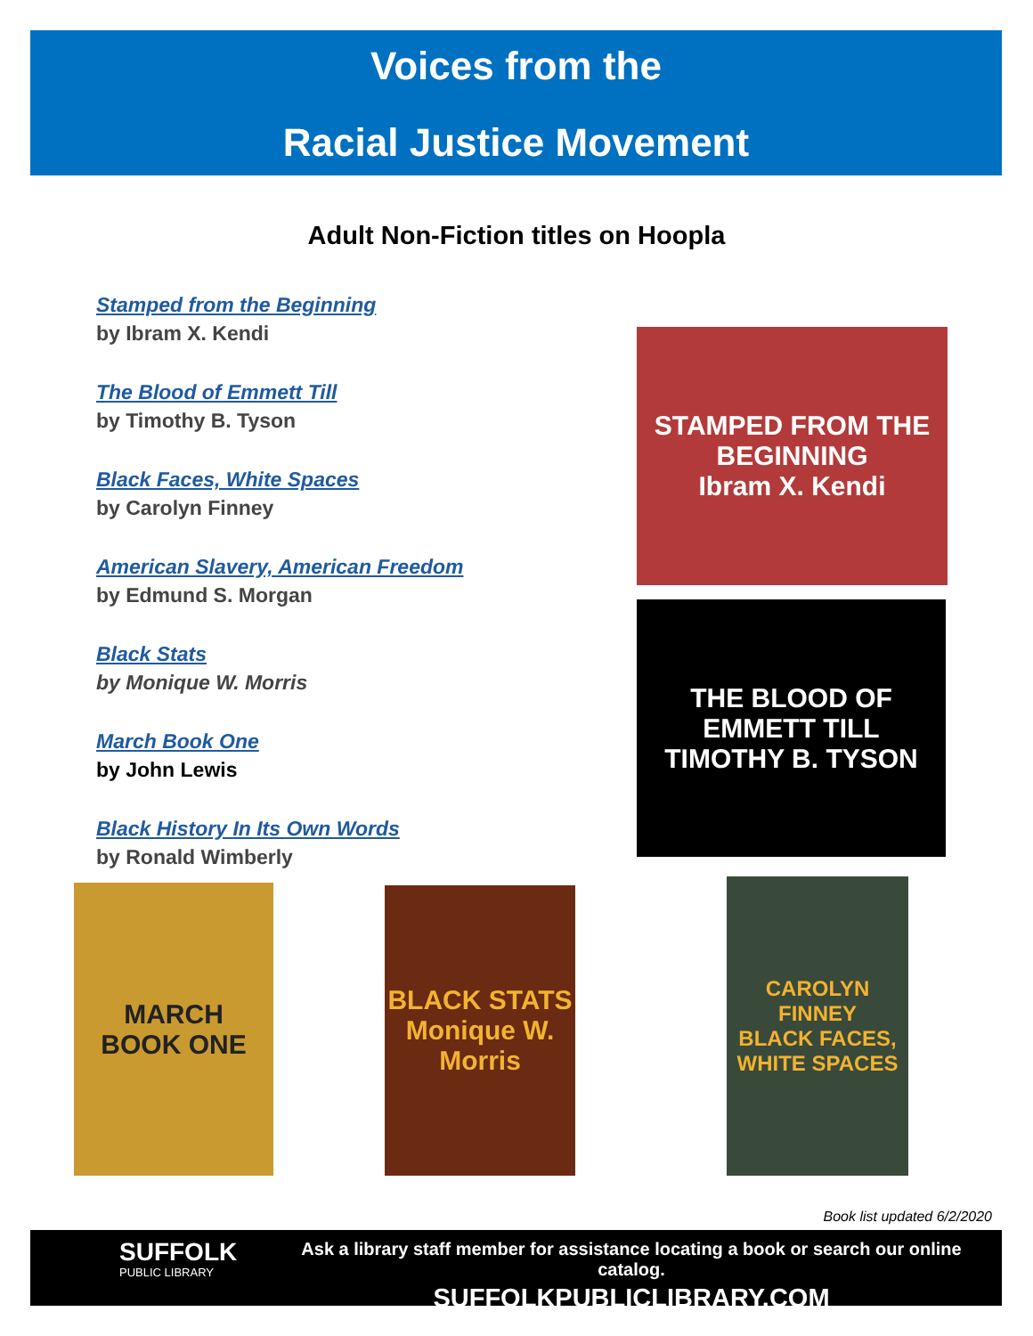Voices from the
Racial Justice Movement
Adult Non-Fiction titles on Hoopla
Stamped from the Beginning
by Ibram X. Kendi
The Blood of Emmett Till
by Timothy B. Tyson
Black Faces, White Spaces
by Carolyn Finney
American Slavery, American Freedom
by Edmund S. Morgan
Black Stats
by Monique W. Morris
March Book One
by John Lewis
Black History In Its Own Words
by Ronald Wimberly
STAMPED FROM THE BEGINNING
Ibram X. Kendi
THE BLOOD OF EMMETT TILL
TIMOTHY B. TYSON
MARCH
BOOK ONE
BLACK STATS
Monique W. Morris
CAROLYN FINNEY
BLACK FACES, WHITE SPACES
Book list updated 6/2/2020
SUFFOLK
PUBLIC LIBRARY
Ask a library staff member for assistance locating a book or search our online catalog.
SUFFOLKPUBLICLIBRARY.COM